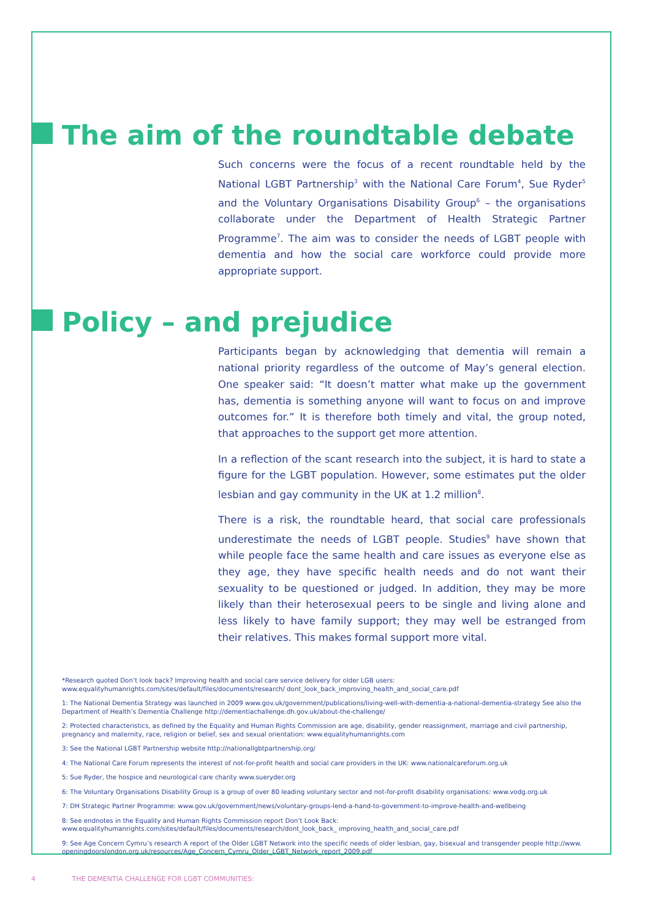The aim of the roundtable debate
Such concerns were the focus of a recent roundtable held by the National LGBT Partnership<sup>3</sup> with the National Care Forum<sup>4</sup>, Sue Ryder<sup>5</sup> and the Voluntary Organisations Disability Group<sup>6</sup> – the organisations collaborate under the Department of Health Strategic Partner Programme<sup>7</sup>. The aim was to consider the needs of LGBT people with dementia and how the social care workforce could provide more appropriate support.
Policy – and prejudice
Participants began by acknowledging that dementia will remain a national priority regardless of the outcome of May’s general election. One speaker said: “It doesn’t matter what make up the government has, dementia is something anyone will want to focus on and improve outcomes for.” It is therefore both timely and vital, the group noted, that approaches to the support get more attention.
In a reflection of the scant research into the subject, it is hard to state a figure for the LGBT population. However, some estimates put the older lesbian and gay community in the UK at 1.2 million<sup>8</sup>.
There is a risk, the roundtable heard, that social care professionals underestimate the needs of LGBT people. Studies<sup>9</sup> have shown that while people face the same health and care issues as everyone else as they age, they have specific health needs and do not want their sexuality to be questioned or judged. In addition, they may be more likely than their heterosexual peers to be single and living alone and less likely to have family support; they may well be estranged from their relatives. This makes formal support more vital.
*Research quoted Don’t look back? Improving health and social care service delivery for older LGB users: www.equalityhumanrights.com/sites/default/files/documents/research/ dont_look_back_improving_health_and_social_care.pdf
1: The National Dementia Strategy was launched in 2009 www.gov.uk/government/publications/living-well-with-dementia-a-national-dementia-strategy See also the Department of Health’s Dementia Challenge http://dementiachallenge.dh.gov.uk/about-the-challenge/
2: Protected characteristics, as defined by the Equality and Human Rights Commission are age, disability, gender reassignment, marriage and civil partnership, pregnancy and maternity, race, religion or belief, sex and sexual orientation: www.equalityhumanrights.com
3: See the National LGBT Partnership website http://nationallgbtpartnership.org/
4: The National Care Forum represents the interest of not-for-profit health and social care providers in the UK: www.nationalcareforum.org.uk
5: Sue Ryder, the hospice and neurological care charity www.sueryder.org
6: The Voluntary Organisations Disability Group is a group of over 80 leading voluntary sector and not-for-profit disability organisations: www.vodg.org.uk
7: DH Strategic Partner Programme: www.gov.uk/government/news/voluntary-groups-lend-a-hand-to-government-to-improve-health-and-wellbeing
8: See endnotes in the Equality and Human Rights Commission report Don’t Look Back: www.equalityhumanrights.com/sites/default/files/documents/research/dont_look_back_ improving_health_and_social_care.pdf
9: See Age Concern Cymru’s research A report of the Older LGBT Network into the specific needs of older lesbian, gay, bisexual and transgender people http://www. openingdoorslondon.org.uk/resources/Age_Concern_Cymru_Older_LGBT_Network_report_2009.pdf
4 THE DEMENTIA CHALLENGE FOR LGBT COMMUNITIES: